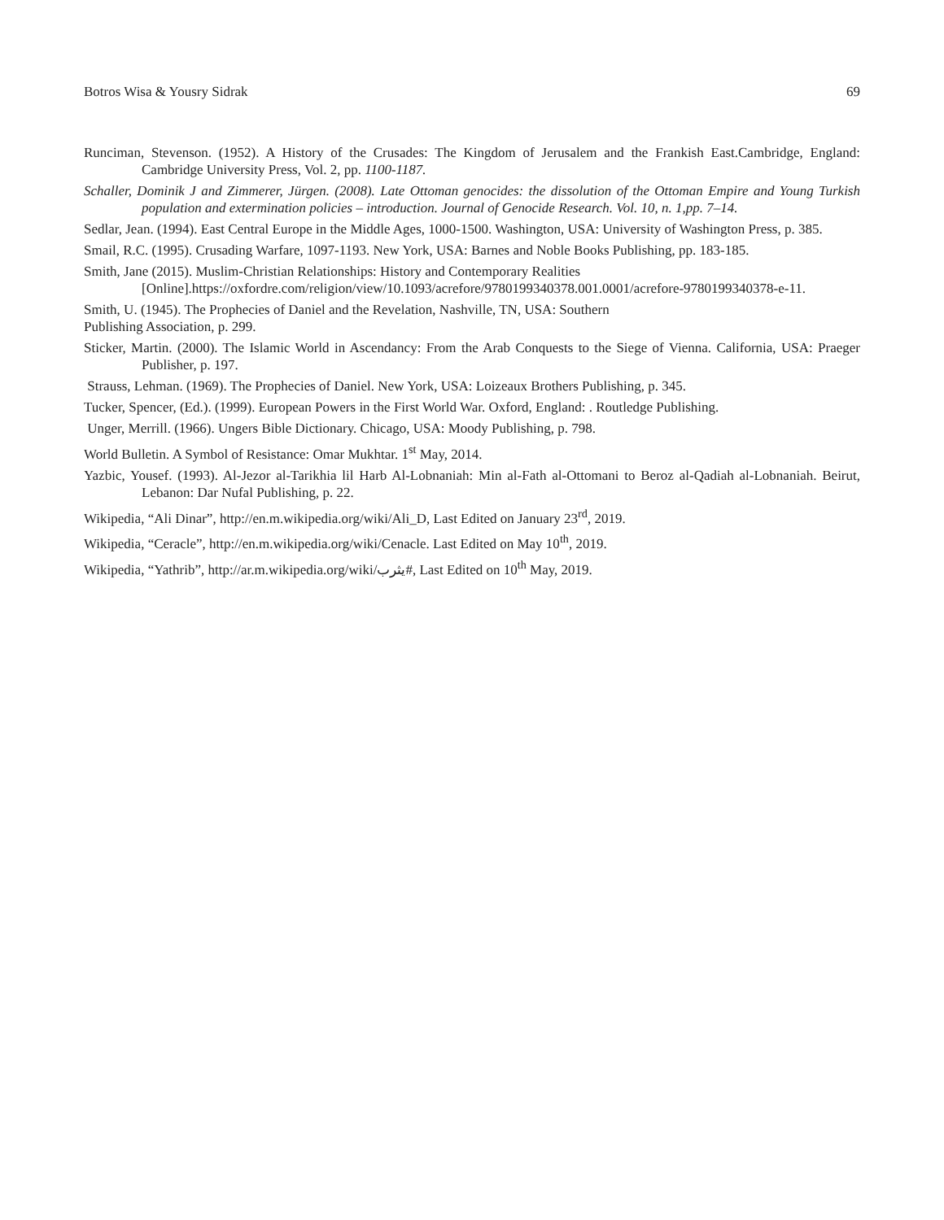Botros Wisa & Yousry Sidrak 69
Runciman, Stevenson. (1952). A History of the Crusades: The Kingdom of Jerusalem and the Frankish East.Cambridge, England: Cambridge University Press, Vol. 2, pp. 1100-1187.
Schaller, Dominik J and Zimmerer, Jürgen. (2008). Late Ottoman genocides: the dissolution of the Ottoman Empire and Young Turkish population and extermination policies – introduction. Journal of Genocide Research. Vol. 10, n. 1,pp. 7–14.
Sedlar, Jean. (1994). East Central Europe in the Middle Ages, 1000-1500. Washington, USA: University of Washington Press, p. 385.
Smail, R.C. (1995). Crusading Warfare, 1097-1193. New York, USA: Barnes and Noble Books Publishing, pp. 183-185.
Smith, Jane (2015). Muslim-Christian Relationships: History and Contemporary Realities
[Online].https://oxfordre.com/religion/view/10.1093/acrefore/9780199340378.001.0001/acrefore-9780199340378-e-11.
Smith, U. (1945). The Prophecies of Daniel and the Revelation, Nashville, TN, USA: Southern
Publishing Association, p. 299.
Sticker, Martin. (2000). The Islamic World in Ascendancy: From the Arab Conquests to the Siege of Vienna. California, USA: Praeger Publisher, p. 197.
Strauss, Lehman. (1969). The Prophecies of Daniel. New York, USA: Loizeaux Brothers Publishing, p. 345.
Tucker, Spencer, (Ed.). (1999). European Powers in the First World War. Oxford, England: . Routledge Publishing.
Unger, Merrill. (1966). Ungers Bible Dictionary. Chicago, USA: Moody Publishing, p. 798.
World Bulletin. A Symbol of Resistance: Omar Mukhtar. 1<sup>st</sup> May, 2014.
Yazbic, Yousef. (1993). Al-Jezor al-Tarikhia lil Harb Al-Lobnaniah: Min al-Fath al-Ottomani to Beroz al-Qadiah al-Lobnaniah. Beirut, Lebanon: Dar Nufal Publishing, p. 22.
Wikipedia, “Ali Dinar”, http://en.m.wikipedia.org/wiki/Ali_D, Last Edited on January 23<sup>rd</sup>, 2019.
Wikipedia, “Ceracle”, http://en.m.wikipedia.org/wiki/Cenacle. Last Edited on May 10<sup>th</sup>, 2019.
Wikipedia, “Yathrib”, http://ar.m.wikipedia.org/wiki/يثرب#, Last Edited on 10<sup>th</sup> May, 2019.